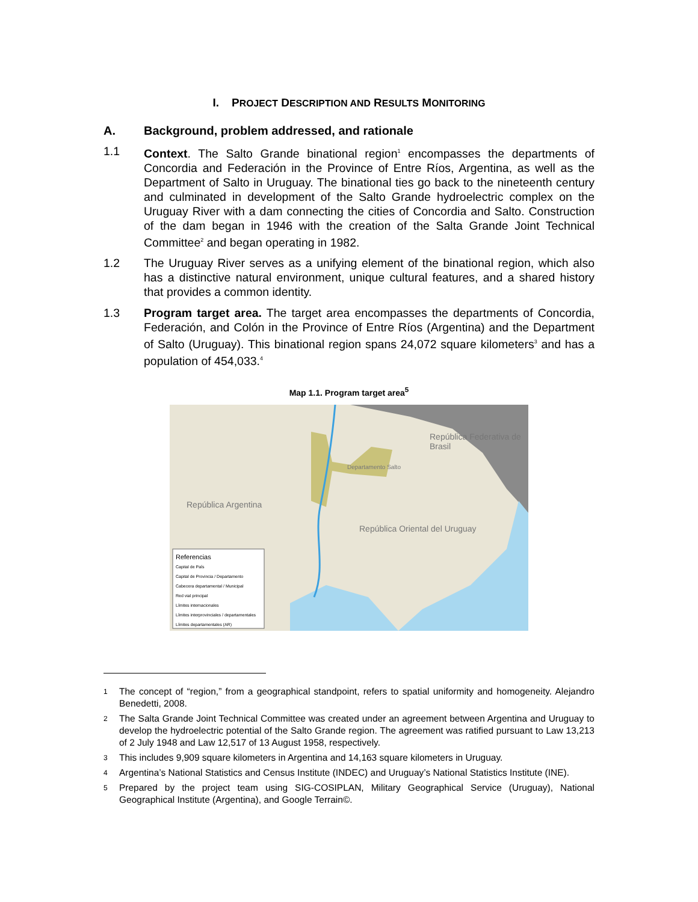I. PROJECT DESCRIPTION AND RESULTS MONITORING
A. Background, problem addressed, and rationale
1.1 Context. The Salto Grande binational region<sup>1</sup> encompasses the departments of Concordia and Federación in the Province of Entre Ríos, Argentina, as well as the Department of Salto in Uruguay. The binational ties go back to the nineteenth century and culminated in development of the Salto Grande hydroelectric complex on the Uruguay River with a dam connecting the cities of Concordia and Salto. Construction of the dam began in 1946 with the creation of the Salta Grande Joint Technical Committee<sup>2</sup> and began operating in 1982.
1.2 The Uruguay River serves as a unifying element of the binational region, which also has a distinctive natural environment, unique cultural features, and a shared history that provides a common identity.
1.3 Program target area. The target area encompasses the departments of Concordia, Federación, and Colón in the Province of Entre Ríos (Argentina) and the Department of Salto (Uruguay). This binational region spans 24,072 square kilometers<sup>3</sup> and has a population of 454,033.<sup>4</sup>
Map 1.1. Program target area<sup>5</sup>
República Federativa de Brasil
República Argentina
República Oriental del Uruguay
Departamento Salto
Referencias
Capital de País
Capital de Provincia / Departamento
Cabecera departamental / Municipal
Red vial principal
Límites internacionales
Límites interprovinciales / departamentales
Límites departamentales (AR)
1
The concept of “region,” from a geographical standpoint, refers to spatial uniformity and homogeneity. Alejandro Benedetti, 2008.
2
The Salta Grande Joint Technical Committee was created under an agreement between Argentina and Uruguay to develop the hydroelectric potential of the Salto Grande region. The agreement was ratified pursuant to Law 13,213 of 2 July 1948 and Law 12,517 of 13 August 1958, respectively.
3
This includes 9,909 square kilometers in Argentina and 14,163 square kilometers in Uruguay.
4
Argentina’s National Statistics and Census Institute (INDEC) and Uruguay’s National Statistics Institute (INE).
5
Prepared by the project team using SIG-COSIPLAN, Military Geographical Service (Uruguay), National Geographical Institute (Argentina), and Google Terrain©.